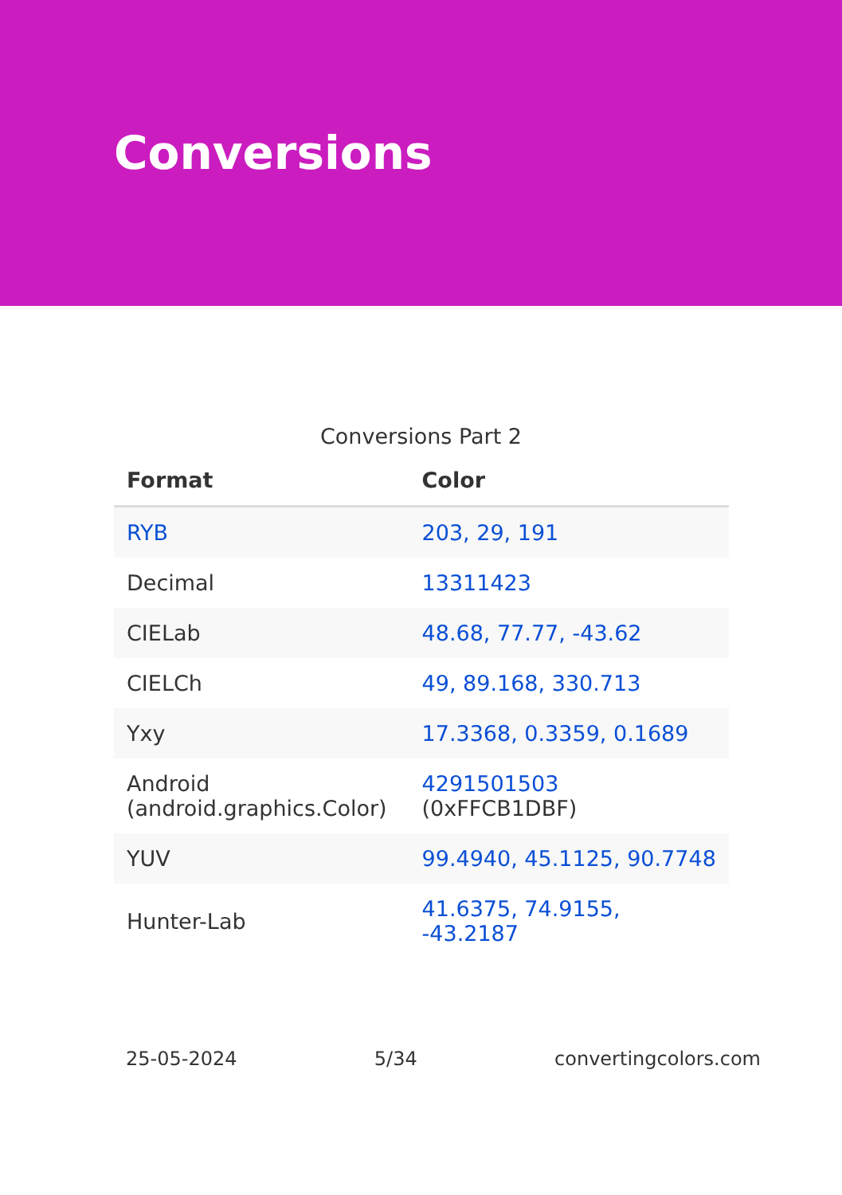Conversions
Conversions Part 2
| Format | Color |
| --- | --- |
| RYB | 203, 29, 191 |
| Decimal | 13311423 |
| CIELab | 48.68, 77.77, -43.62 |
| CIELCh | 49, 89.168, 330.713 |
| Yxy | 17.3368, 0.3359, 0.1689 |
| Android (android.graphics.Color) | 4291501503 (0xFFCB1DBF) |
| YUV | 99.4940, 45.1125, 90.7748 |
| Hunter-Lab | 41.6375, 74.9155, -43.2187 |
25-05-2024 5/34 convertingcolors.com